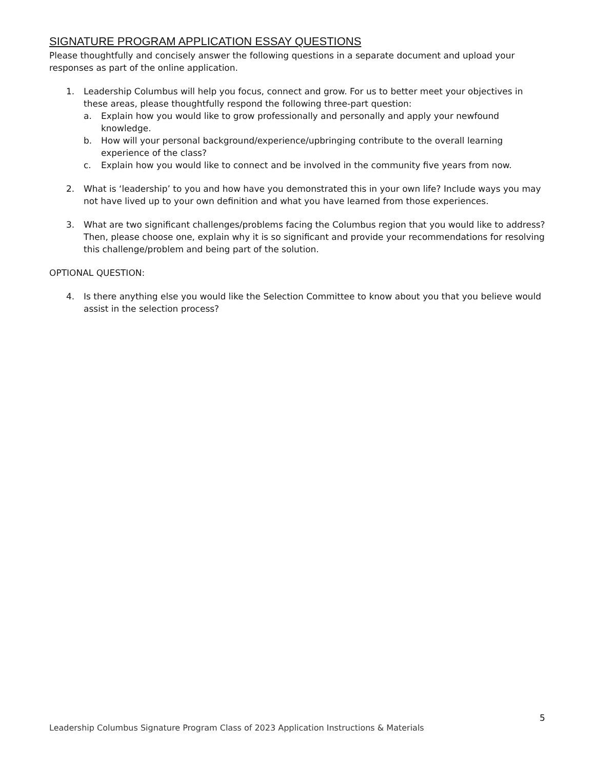SIGNATURE PROGRAM APPLICATION ESSAY QUESTIONS
Please thoughtfully and concisely answer the following questions in a separate document and upload your responses as part of the online application.
1. Leadership Columbus will help you focus, connect and grow. For us to better meet your objectives in these areas, please thoughtfully respond the following three-part question:
a. Explain how you would like to grow professionally and personally and apply your newfound knowledge.
b. How will your personal background/experience/upbringing contribute to the overall learning experience of the class?
c. Explain how you would like to connect and be involved in the community five years from now.
2. What is ‘leadership’ to you and how have you demonstrated this in your own life? Include ways you may not have lived up to your own definition and what you have learned from those experiences.
3. What are two significant challenges/problems facing the Columbus region that you would like to address? Then, please choose one, explain why it is so significant and provide your recommendations for resolving this challenge/problem and being part of the solution.
OPTIONAL QUESTION:
4. Is there anything else you would like the Selection Committee to know about you that you believe would assist in the selection process?
5
Leadership Columbus Signature Program Class of 2023 Application Instructions & Materials